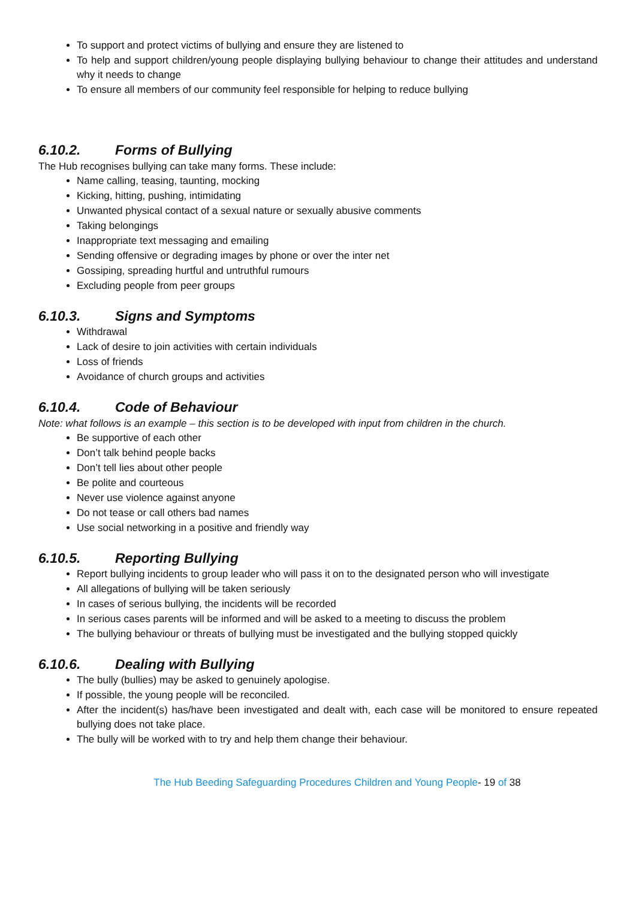To support and protect victims of bullying and ensure they are listened to
To help and support children/young people displaying bullying behaviour to change their attitudes and understand why it needs to change
To ensure all members of our community feel responsible for helping to reduce bullying
6.10.2. Forms of Bullying
The Hub recognises bullying can take many forms. These include:
Name calling, teasing, taunting, mocking
Kicking, hitting, pushing, intimidating
Unwanted physical contact of a sexual nature or sexually abusive comments
Taking belongings
Inappropriate text messaging and emailing
Sending offensive or degrading images by phone or over the inter net
Gossiping, spreading hurtful and untruthful rumours
Excluding people from peer groups
6.10.3. Signs and Symptoms
Withdrawal
Lack of desire to join activities with certain individuals
Loss of friends
Avoidance of church groups and activities
6.10.4. Code of Behaviour
Note: what follows is an example – this section is to be developed with input from children in the church.
Be supportive of each other
Don’t talk behind people backs
Don’t tell lies about other people
Be polite and courteous
Never use violence against anyone
Do not tease or call others bad names
Use social networking in a positive and friendly way
6.10.5. Reporting Bullying
Report bullying incidents to group leader who will pass it on to the designated person who will investigate
All allegations of bullying will be taken seriously
In cases of serious bullying, the incidents will be recorded
In serious cases parents will be informed and will be asked to a meeting to discuss the problem
The bullying behaviour or threats of bullying must be investigated and the bullying stopped quickly
6.10.6. Dealing with Bullying
The bully (bullies) may be asked to genuinely apologise.
If possible, the young people will be reconciled.
After the incident(s) has/have been investigated and dealt with, each case will be monitored to ensure repeated bullying does not take place.
The bully will be worked with to try and help them change their behaviour.
The Hub Beeding Safeguarding Procedures Children and Young People- 19 of 38